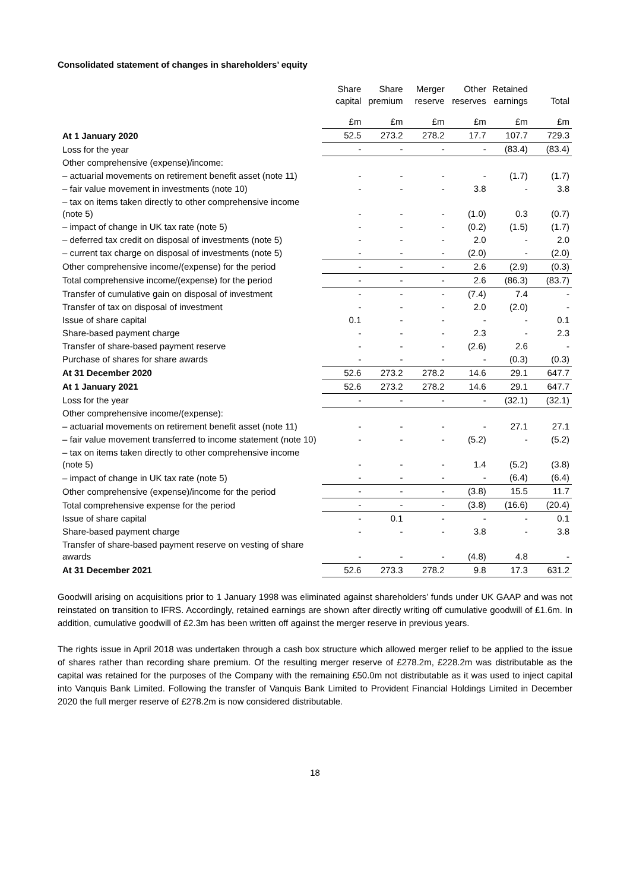Consolidated statement of changes in shareholders’ equity
| | Share capital | Share premium | Merger reserve | Other reserves | Retained earnings | Total |
| --- | --- | --- | --- | --- | --- | --- |
| | £m | £m | £m | £m | £m | £m |
| At 1 January 2020 | 52.5 | 273.2 | 278.2 | 17.7 | 107.7 | 729.3 |
| Loss for the year | - | - | - | - | (83.4) | (83.4) |
| Other comprehensive (expense)/income: | | | | | | |
| – actuarial movements on retirement benefit asset (note 11) | - | - | - | - | (1.7) | (1.7) |
| – fair value movement in investments (note 10) | - | - | - | 3.8 | - | 3.8 |
| – tax on items taken directly to other comprehensive income (note 5) | - | - | - | (1.0) | 0.3 | (0.7) |
| – impact of change in UK tax rate (note 5) | - | - | - | (0.2) | (1.5) | (1.7) |
| – deferred tax credit on disposal of investments (note 5) | - | - | - | 2.0 | - | 2.0 |
| – current tax charge on disposal of investments (note 5) | - | - | - | (2.0) | - | (2.0) |
| Other comprehensive income/(expense) for the period | - | - | - | 2.6 | (2.9) | (0.3) |
| Total comprehensive income/(expense) for the period | - | - | - | 2.6 | (86.3) | (83.7) |
| Transfer of cumulative gain on disposal of investment | - | - | - | (7.4) | 7.4 | - |
| Transfer of tax on disposal of investment | - | - | - | 2.0 | (2.0) | - |
| Issue of share capital | 0.1 | - | - | - | - | 0.1 |
| Share-based payment charge | - | - | - | 2.3 | - | 2.3 |
| Transfer of share-based payment reserve | - | - | - | (2.6) | 2.6 | - |
| Purchase of shares for share awards | - | - | - | - | (0.3) | (0.3) |
| At 31 December 2020 | 52.6 | 273.2 | 278.2 | 14.6 | 29.1 | 647.7 |
| At 1 January 2021 | 52.6 | 273.2 | 278.2 | 14.6 | 29.1 | 647.7 |
| Loss for the year | - | - | - | - | (32.1) | (32.1) |
| Other comprehensive income/(expense): | | | | | | |
| – actuarial movements on retirement benefit asset (note 11) | - | - | - | - | 27.1 | 27.1 |
| – fair value movement transferred to income statement (note 10) | - | - | - | (5.2) | - | (5.2) |
| – tax on items taken directly to other comprehensive income (note 5) | - | - | - | 1.4 | (5.2) | (3.8) |
| – impact of change in UK tax rate (note 5) | - | - | - | - | (6.4) | (6.4) |
| Other comprehensive (expense)/income for the period | - | - | - | (3.8) | 15.5 | 11.7 |
| Total comprehensive expense for the period | - | - | - | (3.8) | (16.6) | (20.4) |
| Issue of share capital | - | 0.1 | - | - | - | 0.1 |
| Share-based payment charge | - | - | - | 3.8 | - | 3.8 |
| Transfer of share-based payment reserve on vesting of share awards | - | - | - | (4.8) | 4.8 | - |
| At 31 December 2021 | 52.6 | 273.3 | 278.2 | 9.8 | 17.3 | 631.2 |
Goodwill arising on acquisitions prior to 1 January 1998 was eliminated against shareholders’ funds under UK GAAP and was not reinstated on transition to IFRS. Accordingly, retained earnings are shown after directly writing off cumulative goodwill of £1.6m. In addition, cumulative goodwill of £2.3m has been written off against the merger reserve in previous years.
The rights issue in April 2018 was undertaken through a cash box structure which allowed merger relief to be applied to the issue of shares rather than recording share premium. Of the resulting merger reserve of £278.2m, £228.2m was distributable as the capital was retained for the purposes of the Company with the remaining £50.0m not distributable as it was used to inject capital into Vanquis Bank Limited. Following the transfer of Vanquis Bank Limited to Provident Financial Holdings Limited in December 2020 the full merger reserve of £278.2m is now considered distributable.
18